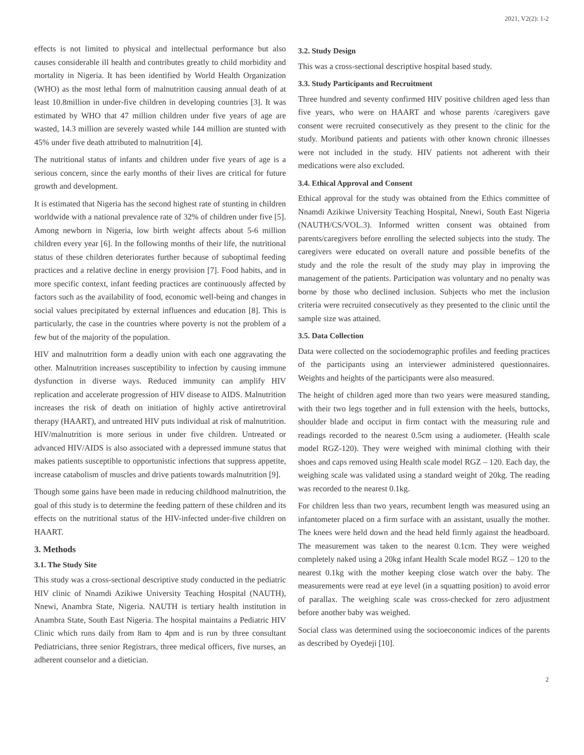2021, V2(2): 1-2
effects is not limited to physical and intellectual performance but also causes considerable ill health and contributes greatly to child morbidity and mortality in Nigeria. It has been identified by World Health Organization (WHO) as the most lethal form of malnutrition causing annual death of at least 10.8million in under-five children in developing countries [3]. It was estimated by WHO that 47 million children under five years of age are wasted, 14.3 million are severely wasted while 144 million are stunted with 45% under five death attributed to malnutrition [4].
The nutritional status of infants and children under five years of age is a serious concern, since the early months of their lives are critical for future growth and development.
It is estimated that Nigeria has the second highest rate of stunting in children worldwide with a national prevalence rate of 32% of children under five [5]. Among newborn in Nigeria, low birth weight affects about 5-6 million children every year [6]. In the following months of their life, the nutritional status of these children deteriorates further because of suboptimal feeding practices and a relative decline in energy provision [7]. Food habits, and in more specific context, infant feeding practices are continuously affected by factors such as the availability of food, economic well-being and changes in social values precipitated by external influences and education [8]. This is particularly, the case in the countries where poverty is not the problem of a few but of the majority of the population.
HIV and malnutrition form a deadly union with each one aggravating the other. Malnutrition increases susceptibility to infection by causing immune dysfunction in diverse ways. Reduced immunity can amplify HIV replication and accelerate progression of HIV disease to AIDS. Malnutrition increases the risk of death on initiation of highly active antiretroviral therapy (HAART), and untreated HIV puts individual at risk of malnutrition. HIV/malnutrition is more serious in under five children. Untreated or advanced HIV/AIDS is also associated with a depressed immune status that makes patients susceptible to opportunistic infections that suppress appetite, increase catabolism of muscles and drive patients towards malnutrition [9].
Though some gains have been made in reducing childhood malnutrition, the goal of this study is to determine the feeding pattern of these children and its effects on the nutritional status of the HIV-infected under-five children on HAART.
3. Methods
3.1. The Study Site
This study was a cross-sectional descriptive study conducted in the pediatric HIV clinic of Nnamdi Azikiwe University Teaching Hospital (NAUTH), Nnewi, Anambra State, Nigeria. NAUTH is tertiary health institution in Anambra State, South East Nigeria. The hospital maintains a Pediatric HIV Clinic which runs daily from 8am to 4pm and is run by three consultant Pediatricians, three senior Registrars, three medical officers, five nurses, an adherent counselor and a dietician.
3.2. Study Design
This was a cross-sectional descriptive hospital based study.
3.3. Study Participants and Recruitment
Three hundred and seventy confirmed HIV positive children aged less than five years, who were on HAART and whose parents /caregivers gave consent were recruited consecutively as they present to the clinic for the study. Moribund patients and patients with other known chronic illnesses were not included in the study. HIV patients not adherent with their medications were also excluded.
3.4. Ethical Approval and Consent
Ethical approval for the study was obtained from the Ethics committee of Nnamdi Azikiwe University Teaching Hospital, Nnewi, South East Nigeria (NAUTH/CS/VOL.3). Informed written consent was obtained from parents/caregivers before enrolling the selected subjects into the study. The caregivers were educated on overall nature and possible benefits of the study and the role the result of the study may play in improving the management of the patients. Participation was voluntary and no penalty was borne by those who declined inclusion. Subjects who met the inclusion criteria were recruited consecutively as they presented to the clinic until the sample size was attained.
3.5. Data Collection
Data were collected on the sociodemographic profiles and feeding practices of the participants using an interviewer administered questionnaires. Weights and heights of the participants were also measured.
The height of children aged more than two years were measured standing, with their two legs together and in full extension with the heels, buttocks, shoulder blade and occiput in firm contact with the measuring rule and readings recorded to the nearest 0.5cm using a audiometer. (Health scale model RGZ-120). They were weighed with minimal clothing with their shoes and caps removed using Health scale model RGZ – 120. Each day, the weighing scale was validated using a standard weight of 20kg. The reading was recorded to the nearest 0.1kg.
For children less than two years, recumbent length was measured using an infantometer placed on a firm surface with an assistant, usually the mother. The knees were held down and the head held firmly against the headboard. The measurement was taken to the nearest 0.1cm. They were weighed completely naked using a 20kg infant Health Scale model RGZ – 120 to the nearest 0.1kg with the mother keeping close watch over the baby. The measurements were read at eye level (in a squatting position) to avoid error of parallax. The weighing scale was cross-checked for zero adjustment before another baby was weighed.
Social class was determined using the socioeconomic indices of the parents as described by Oyedeji [10].
2